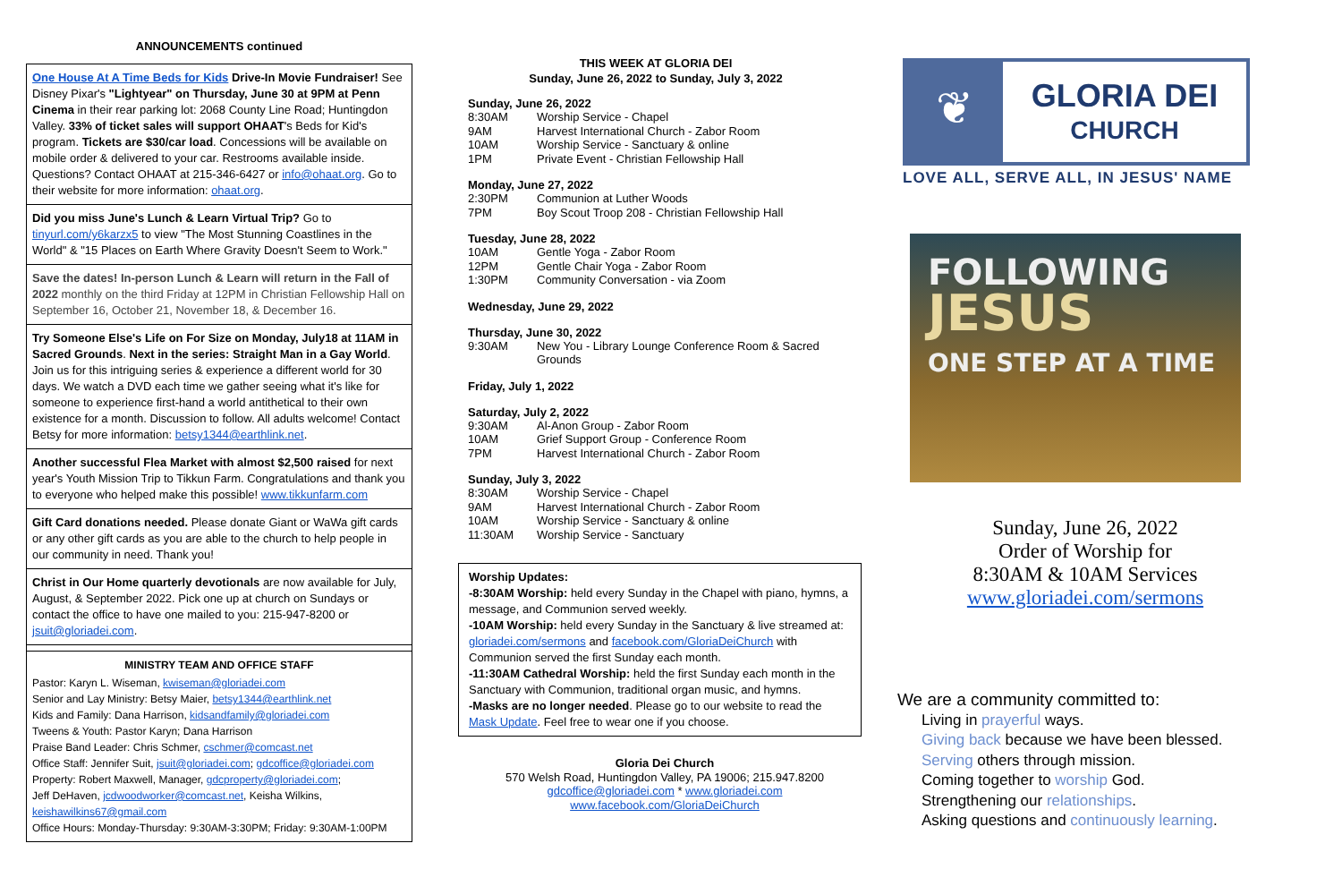ANNOUNCEMENTS continued
One House At A Time Beds for Kids Drive-In Movie Fundraiser! See Disney Pixar's "Lightyear" on Thursday, June 30 at 9PM at Penn Cinema in their rear parking lot: 2068 County Line Road; Huntingdon Valley. 33% of ticket sales will support OHAAT's Beds for Kid's program. Tickets are $30/car load. Concessions will be available on mobile order & delivered to your car. Restrooms available inside. Questions? Contact OHAAT at 215-346-6427 or info@ohaat.org. Go to their website for more information: ohaat.org.
Did you miss June's Lunch & Learn Virtual Trip? Go to tinyurl.com/y6karzx5 to view "The Most Stunning Coastlines in the World" & "15 Places on Earth Where Gravity Doesn't Seem to Work."
Save the dates! In-person Lunch & Learn will return in the Fall of 2022 monthly on the third Friday at 12PM in Christian Fellowship Hall on September 16, October 21, November 18, & December 16.
Try Someone Else's Life on For Size on Monday, July18 at 11AM in Sacred Grounds. Next in the series: Straight Man in a Gay World. Join us for this intriguing series & experience a different world for 30 days. We watch a DVD each time we gather seeing what it's like for someone to experience first-hand a world antithetical to their own existence for a month. Discussion to follow. All adults welcome! Contact Betsy for more information: betsy1344@earthlink.net.
Another successful Flea Market with almost $2,500 raised for next year's Youth Mission Trip to Tikkun Farm. Congratulations and thank you to everyone who helped make this possible! www.tikkunfarm.com
Gift Card donations needed. Please donate Giant or WaWa gift cards or any other gift cards as you are able to the church to help people in our community in need. Thank you!
Christ in Our Home quarterly devotionals are now available for July, August, & September 2022. Pick one up at church on Sundays or contact the office to have one mailed to you: 215-947-8200 or jsuit@gloriadei.com.
MINISTRY TEAM AND OFFICE STAFF
Pastor: Karyn L. Wiseman, kwiseman@gloriadei.com
Senior and Lay Ministry: Betsy Maier, betsy1344@earthlink.net
Kids and Family: Dana Harrison, kidsandfamily@gloriadei.com
Tweens & Youth: Pastor Karyn; Dana Harrison
Praise Band Leader: Chris Schmer, cschmer@comcast.net
Office Staff: Jennifer Suit, jsuit@gloriadei.com; gdcoffice@gloriadei.com
Property: Robert Maxwell, Manager, gdcproperty@gloriadei.com;
Jeff DeHaven, jcdwoodworker@comcast.net, Keisha Wilkins, keishawilkins67@gmail.com
Office Hours: Monday-Thursday: 9:30AM-3:30PM; Friday: 9:30AM-1:00PM
THIS WEEK AT GLORIA DEI
Sunday, June 26, 2022 to Sunday, July 3, 2022
Sunday, June 26, 2022
| 8:30AM | Worship Service - Chapel |
| 9AM | Harvest International Church - Zabor Room |
| 10AM | Worship Service - Sanctuary & online |
| 1PM | Private Event - Christian Fellowship Hall |
Monday, June 27, 2022
| 2:30PM | Communion at Luther Woods |
| 7PM | Boy Scout Troop 208 - Christian Fellowship Hall |
Tuesday, June 28, 2022
| 10AM | Gentle Yoga - Zabor Room |
| 12PM | Gentle Chair Yoga - Zabor Room |
| 1:30PM | Community Conversation - via Zoom |
Wednesday, June 29, 2022
Thursday, June 30, 2022
| 9:30AM | New You - Library Lounge Conference Room & Sacred Grounds |
Friday, July 1, 2022
Saturday, July 2, 2022
| 9:30AM | Al-Anon Group - Zabor Room |
| 10AM | Grief Support Group - Conference Room |
| 7PM | Harvest International Church - Zabor Room |
Sunday, July 3, 2022
| 8:30AM | Worship Service - Chapel |
| 9AM | Harvest International Church - Zabor Room |
| 10AM | Worship Service - Sanctuary & online |
| 11:30AM | Worship Service - Sanctuary |
Worship Updates:
-8:30AM Worship: held every Sunday in the Chapel with piano, hymns, a message, and Communion served weekly.
-10AM Worship: held every Sunday in the Sanctuary & live streamed at: gloriadei.com/sermons and facebook.com/GloriaDeiChurch with Communion served the first Sunday each month.
-11:30AM Cathedral Worship: held the first Sunday each month in the Sanctuary with Communion, traditional organ music, and hymns.
-Masks are no longer needed. Please go to our website to read the Mask Update. Feel free to wear one if you choose.
Gloria Dei Church
570 Welsh Road, Huntingdon Valley, PA 19006; 215.947.8200
gdcoffice@gloriadei.com * www.gloriadei.com
www.facebook.com/GloriaDeiChurch
❦
GLORIA DEI
CHURCH
LOVE ALL, SERVE ALL, IN JESUS' NAME
FOLLOWING
JESUS
ONE STEP AT A TIME
Sunday, June 26, 2022
Order of Worship for
8:30AM & 10AM Services
www.gloriadei.com/sermons
We are a community committed to:
Living in prayerful ways.
Giving back because we have been blessed.
Serving others through mission.
Coming together to worship God.
Strengthening our relationships.
Asking questions and continuously learning.